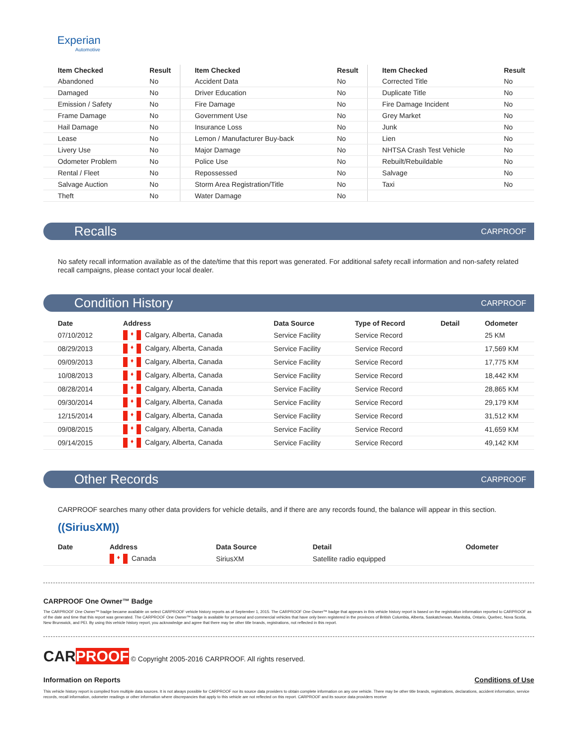Experian
Automotive
| Item Checked | Result | Item Checked | Result | Item Checked | Result |
| --- | --- | --- | --- | --- | --- |
| Abandoned | No | Accident Data | No | Corrected Title | No |
| Damaged | No | Driver Education | No | Duplicate Title | No |
| Emission / Safety | No | Fire Damage | No | Fire Damage Incident | No |
| Frame Damage | No | Government Use | No | Grey Market | No |
| Hail Damage | No | Insurance Loss | No | Junk | No |
| Lease | No | Lemon / Manufacturer Buy-back | No | Lien | No |
| Livery Use | No | Major Damage | No | NHTSA Crash Test Vehicle | No |
| Odometer Problem | No | Police Use | No | Rebuilt/Rebuildable | No |
| Rental / Fleet | No | Repossessed | No | Salvage | No |
| Salvage Auction | No | Storm Area Registration/Title | No | Taxi | No |
| Theft | No | Water Damage | No | | |
Recalls
CARPROOF
No safety recall information available as of the date/time that this report was generated. For additional safety recall information and non-safety related recall campaigns, please contact your local dealer.
Condition History
CARPROOF
| Date | Address | Data Source | Type of Record | Detail | Odometer |
| --- | --- | --- | --- | --- | --- |
| 07/10/2012 | ♦ Calgary, Alberta, Canada | Service Facility | Service Record | | 25 KM |
| 08/29/2013 | ♦ Calgary, Alberta, Canada | Service Facility | Service Record | | 17,569 KM |
| 09/09/2013 | ♦ Calgary, Alberta, Canada | Service Facility | Service Record | | 17,775 KM |
| 10/08/2013 | ♦ Calgary, Alberta, Canada | Service Facility | Service Record | | 18,442 KM |
| 08/28/2014 | ♦ Calgary, Alberta, Canada | Service Facility | Service Record | | 28,865 KM |
| 09/30/2014 | ♦ Calgary, Alberta, Canada | Service Facility | Service Record | | 29,179 KM |
| 12/15/2014 | ♦ Calgary, Alberta, Canada | Service Facility | Service Record | | 31,512 KM |
| 09/08/2015 | ♦ Calgary, Alberta, Canada | Service Facility | Service Record | | 41,659 KM |
| 09/14/2015 | ♦ Calgary, Alberta, Canada | Service Facility | Service Record | | 49,142 KM |
Other Records
CARPROOF
CARPROOF searches many other data providers for vehicle details, and if there are any records found, the balance will appear in this section.
((SiriusXM))
| Date | Address | Data Source | Detail | Odometer |
| --- | --- | --- | --- | --- |
| | ♦ Canada | SiriusXM | Satellite radio equipped | |
CARPROOF One Owner™ Badge
The CARPROOF One Owner™ badge became available on select CARPROOF vehicle history reports as of September 1, 2015. The CARPROOF One Owner™ badge that appears in this vehicle history report is based on the registration information reported to CARPROOF as of the date and time that this report was generated. The CARPROOF One Owner™ badge is available for personal and commercial vehicles that have only been registered in the provinces of British Columbia, Alberta, Saskatchewan, Manitoba, Ontario, Quebec, Nova Scotia, New Brunswick, and PEI. By using this vehicle history report, you acknowledge and agree that there may be other title brands, registrations, not reflected in this report.
CARPROOF © Copyright 2005-2016 CARPROOF. All rights reserved.
Information on Reports Conditions of Use
This vehicle history report is compiled from multiple data sources. It is not always possible for CARPROOF nor its source data providers to obtain complete information on any one vehicle. There may be other title brands, registrations, declarations, accident information, service records, recall information, odometer readings or other information where discrepancies that apply to this vehicle are not reflected on this report. CARPROOF and its source data providers receive